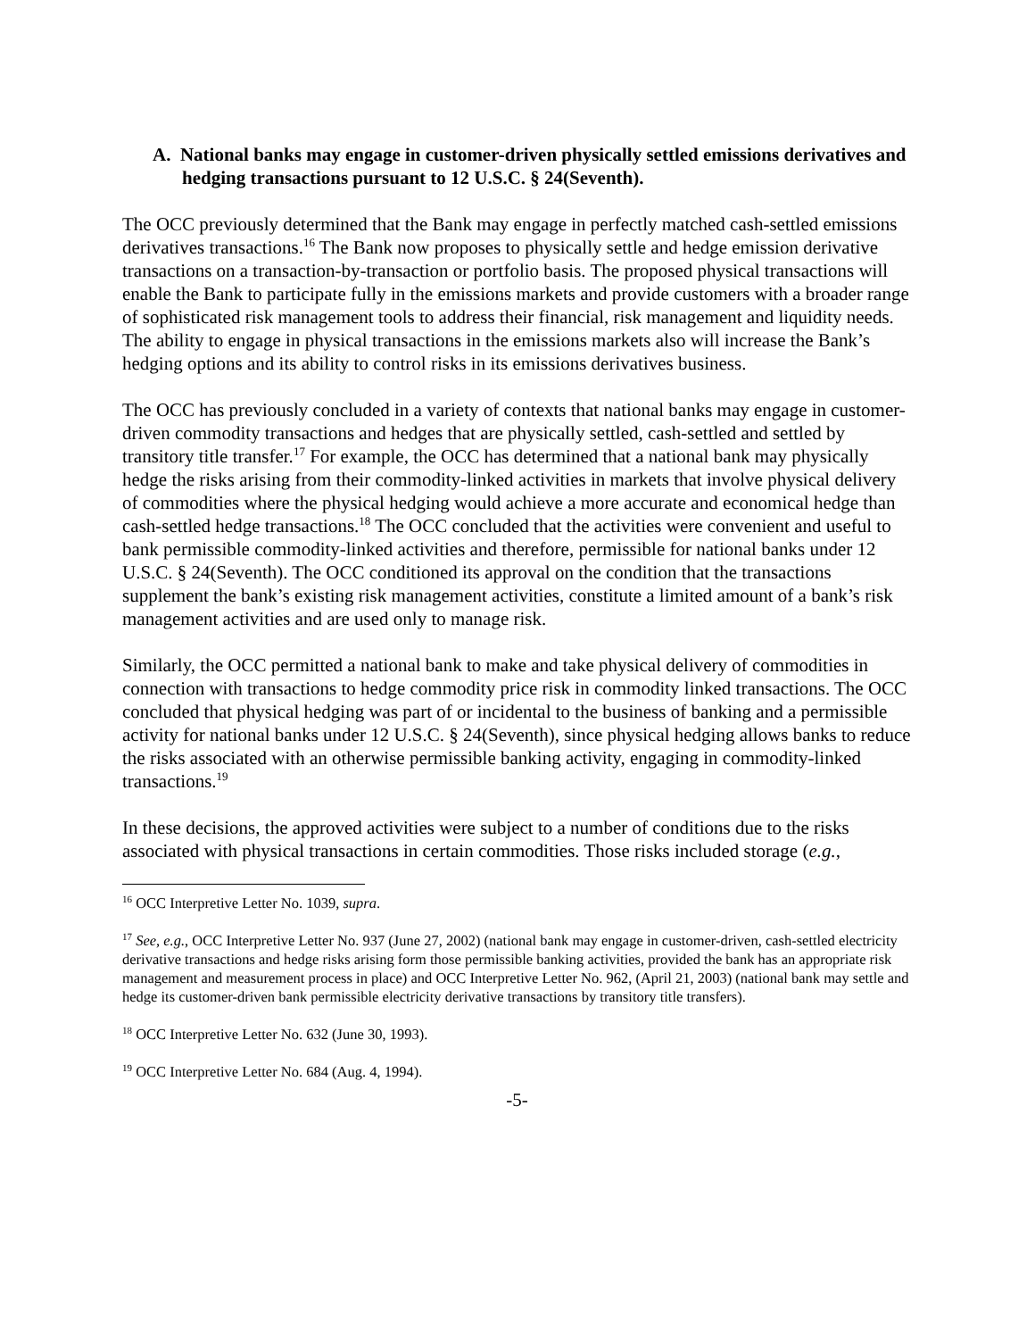A. National banks may engage in customer-driven physically settled emissions derivatives and hedging transactions pursuant to 12 U.S.C. § 24(Seventh).
The OCC previously determined that the Bank may engage in perfectly matched cash-settled emissions derivatives transactions.<sup>16</sup> The Bank now proposes to physically settle and hedge emission derivative transactions on a transaction-by-transaction or portfolio basis. The proposed physical transactions will enable the Bank to participate fully in the emissions markets and provide customers with a broader range of sophisticated risk management tools to address their financial, risk management and liquidity needs. The ability to engage in physical transactions in the emissions markets also will increase the Bank’s hedging options and its ability to control risks in its emissions derivatives business.
The OCC has previously concluded in a variety of contexts that national banks may engage in customer-driven commodity transactions and hedges that are physically settled, cash-settled and settled by transitory title transfer.<sup>17</sup> For example, the OCC has determined that a national bank may physically hedge the risks arising from their commodity-linked activities in markets that involve physical delivery of commodities where the physical hedging would achieve a more accurate and economical hedge than cash-settled hedge transactions.<sup>18</sup> The OCC concluded that the activities were convenient and useful to bank permissible commodity-linked activities and therefore, permissible for national banks under 12 U.S.C. § 24(Seventh). The OCC conditioned its approval on the condition that the transactions supplement the bank’s existing risk management activities, constitute a limited amount of a bank’s risk management activities and are used only to manage risk.
Similarly, the OCC permitted a national bank to make and take physical delivery of commodities in connection with transactions to hedge commodity price risk in commodity linked transactions. The OCC concluded that physical hedging was part of or incidental to the business of banking and a permissible activity for national banks under 12 U.S.C. § 24(Seventh), since physical hedging allows banks to reduce the risks associated with an otherwise permissible banking activity, engaging in commodity-linked transactions.<sup>19</sup>
In these decisions, the approved activities were subject to a number of conditions due to the risks associated with physical transactions in certain commodities. Those risks included storage (e.g.,
<sup>16</sup> OCC Interpretive Letter No. 1039, supra.
<sup>17</sup> See, e.g., OCC Interpretive Letter No. 937 (June 27, 2002) (national bank may engage in customer-driven, cash-settled electricity derivative transactions and hedge risks arising form those permissible banking activities, provided the bank has an appropriate risk management and measurement process in place) and OCC Interpretive Letter No. 962, (April 21, 2003) (national bank may settle and hedge its customer-driven bank permissible electricity derivative transactions by transitory title transfers).
<sup>18</sup> OCC Interpretive Letter No. 632 (June 30, 1993).
<sup>19</sup> OCC Interpretive Letter No. 684 (Aug. 4, 1994).
-5-